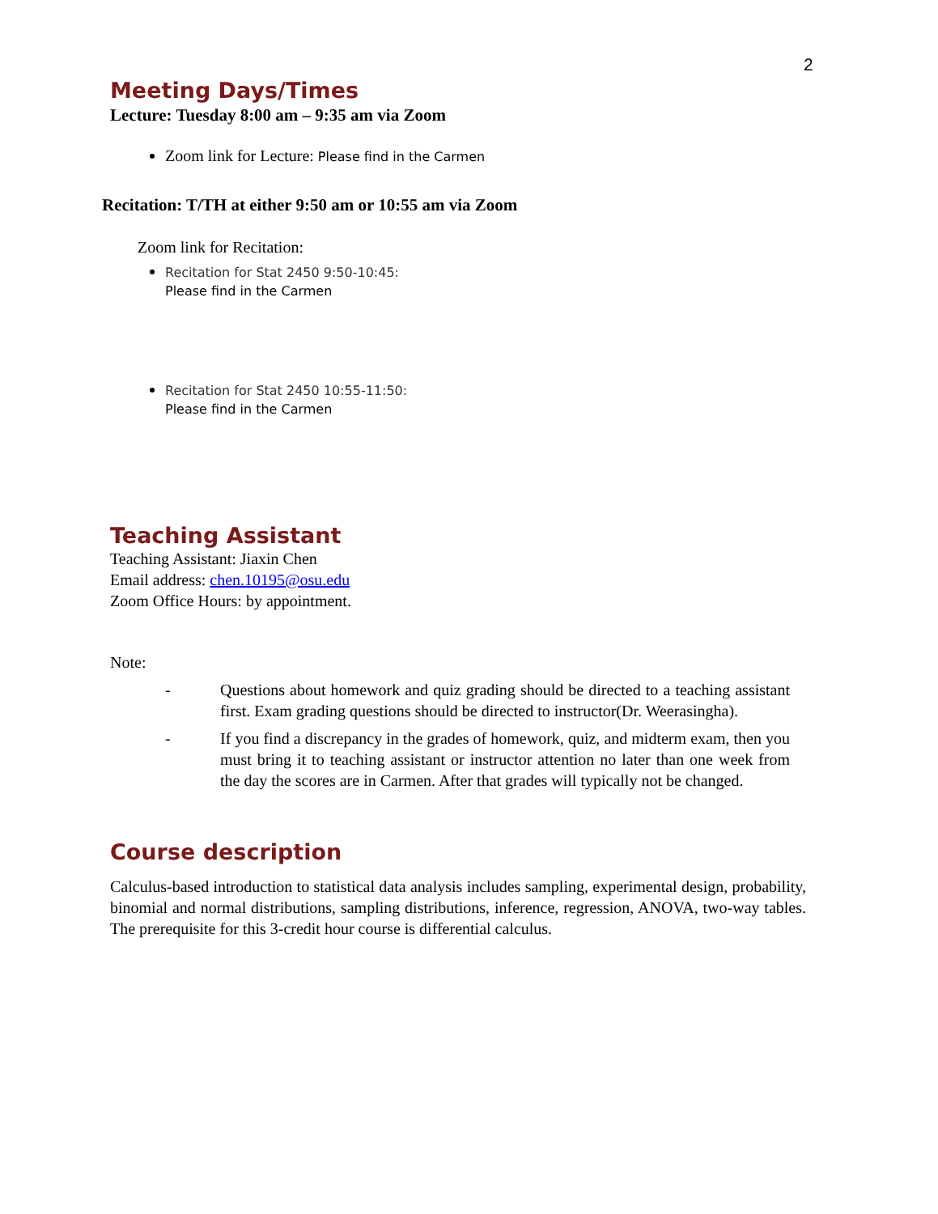2
Meeting Days/Times
Lecture: Tuesday 8:00 am – 9:35 am via Zoom
Zoom link for Lecture: Please find in the Carmen
Recitation: T/TH at either 9:50 am or 10:55 am via Zoom
Zoom link for Recitation:
Recitation for Stat 2450 9:50-10:45:
Please find in the Carmen
Recitation for Stat 2450 10:55-11:50:
Please find in the Carmen
Teaching Assistant
Teaching Assistant: Jiaxin Chen
Email address: chen.10195@osu.edu
Zoom Office Hours: by appointment.
Note:
- Questions about homework and quiz grading should be directed to a teaching assistant first. Exam grading questions should be directed to instructor(Dr. Weerasingha).
- If you find a discrepancy in the grades of homework, quiz, and midterm exam, then you must bring it to teaching assistant or instructor attention no later than one week from the day the scores are in Carmen. After that grades will typically not be changed.
Course description
Calculus-based introduction to statistical data analysis includes sampling, experimental design, probability, binomial and normal distributions, sampling distributions, inference, regression, ANOVA, two-way tables. The prerequisite for this 3-credit hour course is differential calculus.